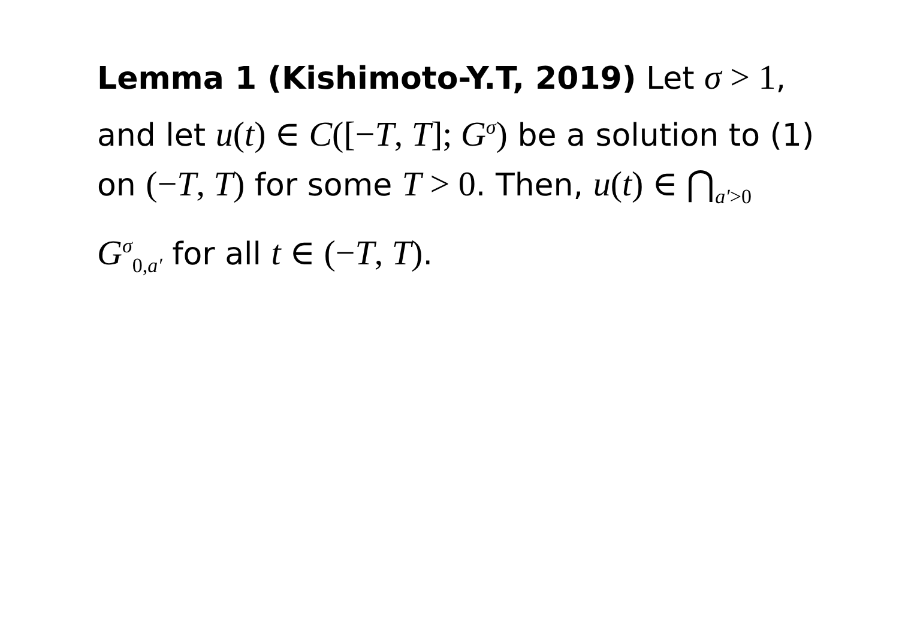Lemma 1 (Kishimoto-Y.T, 2019) Let σ > 1, and let u(t) ∈ C([−T, T]; G<sup>σ</sup>) be a solution to (1) on (−T, T) for some T > 0. Then, u(t) ∈ ⋂<sub>a′>0</sub> G<sup>σ</sup><sub>0,a′</sub> for all t ∈ (−T, T).